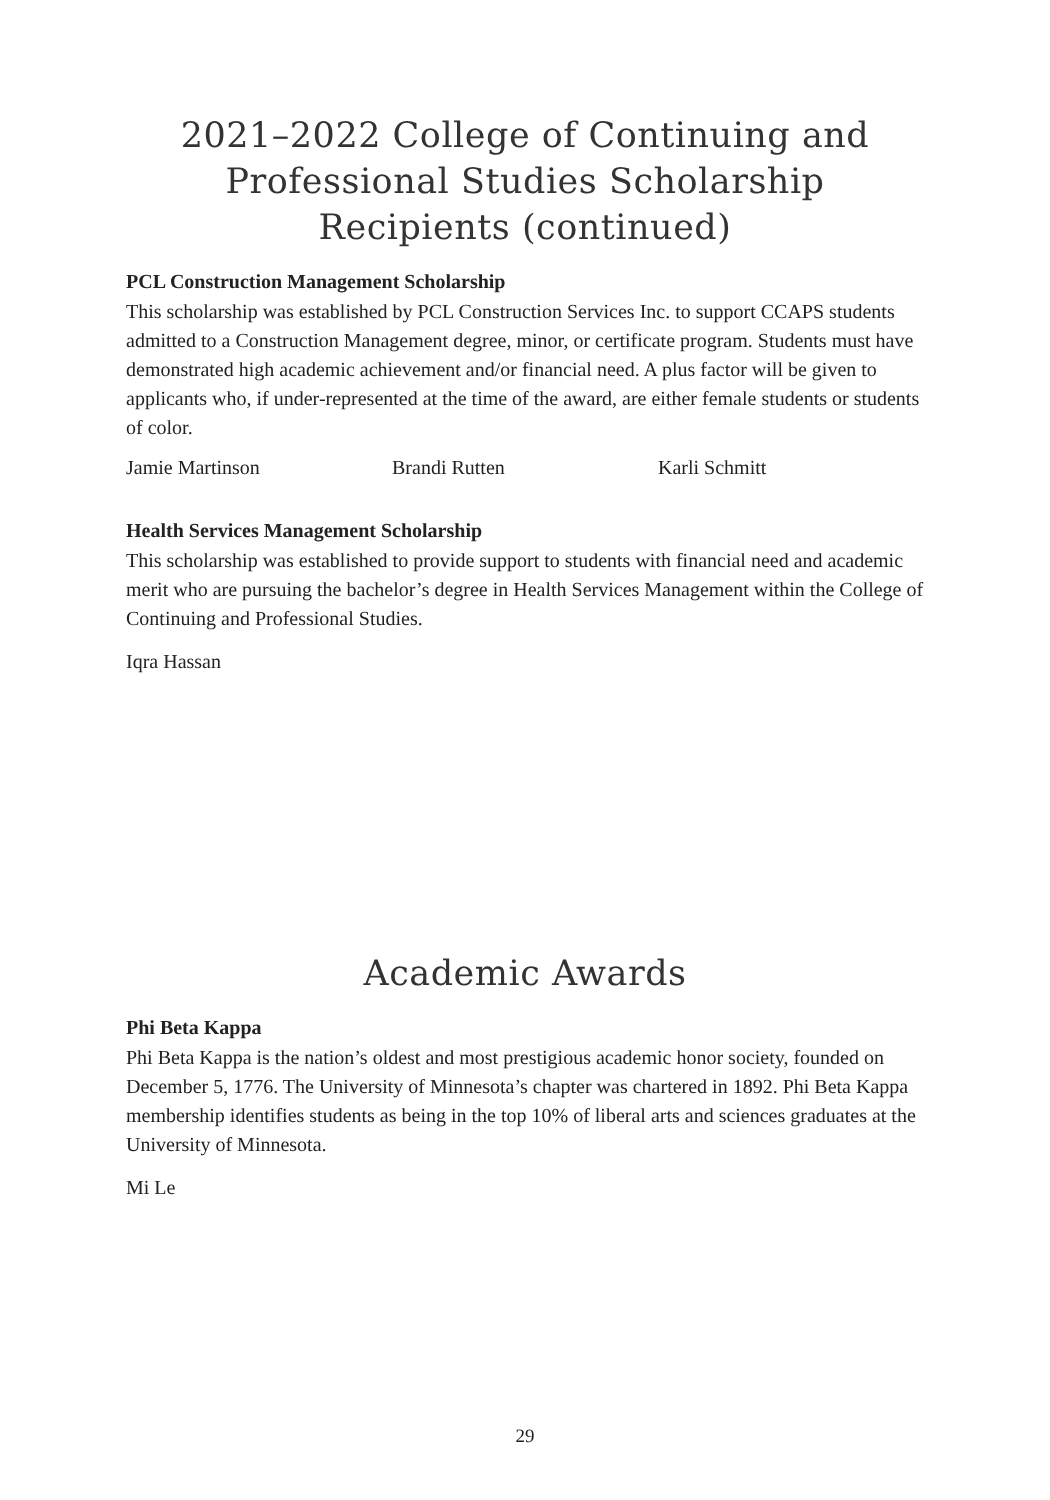2021–2022 College of Continuing and Professional Studies Scholarship Recipients (continued)
PCL Construction Management Scholarship
This scholarship was established by PCL Construction Services Inc. to support CCAPS students admitted to a Construction Management degree, minor, or certificate program. Students must have demonstrated high academic achievement and/or financial need. A plus factor will be given to applicants who, if under-represented at the time of the award, are either female students or students of color.
Jamie Martinson Brandi Rutten Karli Schmitt
Health Services Management Scholarship
This scholarship was established to provide support to students with financial need and academic merit who are pursuing the bachelor’s degree in Health Services Management within the College of Continuing and Professional Studies.
Iqra Hassan
Academic Awards
Phi Beta Kappa
Phi Beta Kappa is the nation’s oldest and most prestigious academic honor society, founded on December 5, 1776. The University of Minnesota’s chapter was chartered in 1892. Phi Beta Kappa membership identifies students as being in the top 10% of liberal arts and sciences graduates at the University of Minnesota.
Mi Le
29